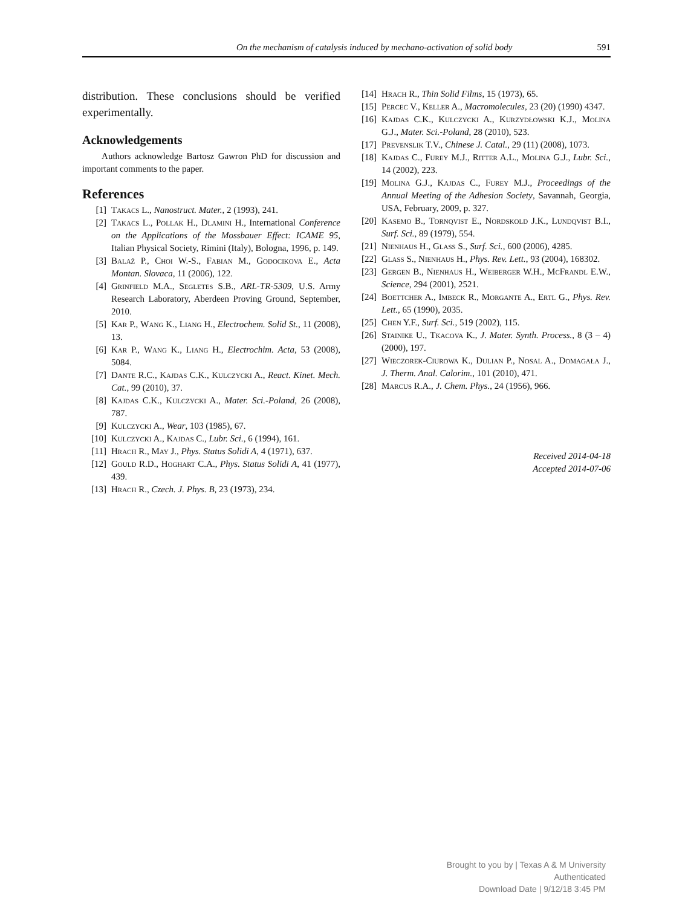On the mechanism of catalysis induced by mechano-activation of solid body 591
distribution. These conclusions should be verified experimentally.
Acknowledgements
Authors acknowledge Bartosz Gawron PhD for discussion and important comments to the paper.
References
[1] Takacs L., Nanostruct. Mater., 2 (1993), 241.
[2] Takacs L., Pollak H., Dlamini H., International Conference on the Applications of the Mossbauer Effect: ICAME 95, Italian Physical Society, Rimini (Italy), Bologna, 1996, p. 149.
[3] Balaż P., Choi W.-S., Fabian M., Godocikova E., Acta Montan. Slovaca, 11 (2006), 122.
[4] Grinfield M.A., Segletes S.B., ARL-TR-5309, U.S. Army Research Laboratory, Aberdeen Proving Ground, September, 2010.
[5] Kar P., Wang K., Liang H., Electrochem. Solid St., 11 (2008), 13.
[6] Kar P., Wang K., Liang H., Electrochim. Acta, 53 (2008), 5084.
[7] Dante R.C., Kajdas C.K., Kulczycki A., React. Kinet. Mech. Cat., 99 (2010), 37.
[8] Kajdas C.K., Kulczycki A., Mater. Sci.-Poland, 26 (2008), 787.
[9] Kulczycki A., Wear, 103 (1985), 67.
[10] Kulczycki A., Kajdas C., Lubr. Sci., 6 (1994), 161.
[11] Hrach R., May J., Phys. Status Solidi A, 4 (1971), 637.
[12] Gould R.D., Hoghart C.A., Phys. Status Solidi A, 41 (1977), 439.
[13] Hrach R., Czech. J. Phys. B, 23 (1973), 234.
[14] Hrach R., Thin Solid Films, 15 (1973), 65.
[15] Percec V., Keller A., Macromolecules, 23 (20) (1990) 4347.
[16] Kajdas C.K., Kulczycki A., Kurzydłowski K.J., Molina G.J., Mater. Sci.-Poland, 28 (2010), 523.
[17] Prevenslik T.V., Chinese J. Catal., 29 (11) (2008), 1073.
[18] Kajdas C., Furey M.J., Ritter A.L., Molina G.J., Lubr. Sci., 14 (2002), 223.
[19] Molina G.J., Kajdas C., Furey M.J., Proceedings of the Annual Meeting of the Adhesion Society, Savannah, Georgia, USA, February, 2009, p. 327.
[20] Kasemo B., Tornqvist E., Nordskold J.K., Lundqvist B.I., Surf. Sci., 89 (1979), 554.
[21] Nienhaus H., Glass S., Surf. Sci., 600 (2006), 4285.
[22] Glass S., Nienhaus H., Phys. Rev. Lett., 93 (2004), 168302.
[23] Gergen B., Nienhaus H., Weiberger W.H., McFrandl E.W., Science, 294 (2001), 2521.
[24] Boettcher A., Imbeck R., Morgante A., Ertl G., Phys. Rev. Lett., 65 (1990), 2035.
[25] Chen Y.F., Surf. Sci., 519 (2002), 115.
[26] Stainike U., Tkacova K., J. Mater. Synth. Process., 8 (3 – 4) (2000), 197.
[27] Wieczorek-Ciurowa K., Dulian P., Nosal A., Domagała J., J. Therm. Anal. Calorim., 101 (2010), 471.
[28] Marcus R.A., J. Chem. Phys., 24 (1956), 966.
Received 2014-04-18
Accepted 2014-07-06
Brought to you by | Texas A & M University
Authenticated
Download Date | 9/12/18 3:45 PM